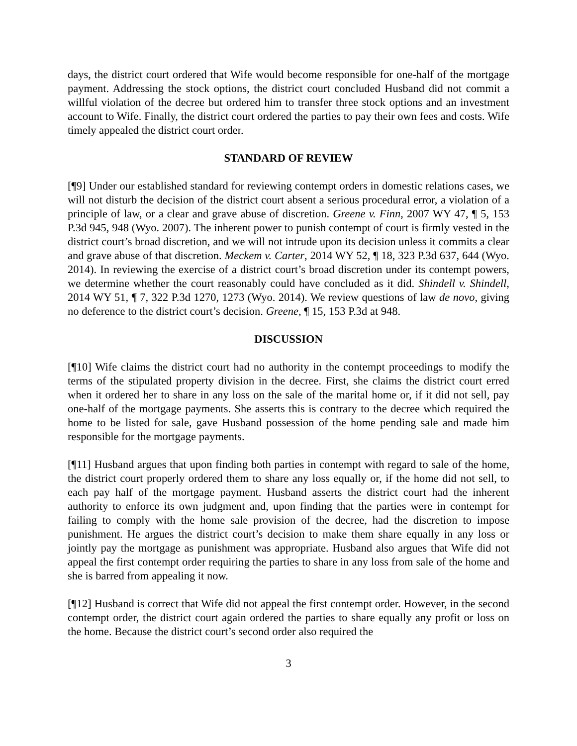days, the district court ordered that Wife would become responsible for one-half of the mortgage payment. Addressing the stock options, the district court concluded Husband did not commit a willful violation of the decree but ordered him to transfer three stock options and an investment account to Wife. Finally, the district court ordered the parties to pay their own fees and costs. Wife timely appealed the district court order.
STANDARD OF REVIEW
[¶9] Under our established standard for reviewing contempt orders in domestic relations cases, we will not disturb the decision of the district court absent a serious procedural error, a violation of a principle of law, or a clear and grave abuse of discretion. Greene v. Finn, 2007 WY 47, ¶ 5, 153 P.3d 945, 948 (Wyo. 2007). The inherent power to punish contempt of court is firmly vested in the district court’s broad discretion, and we will not intrude upon its decision unless it commits a clear and grave abuse of that discretion. Meckem v. Carter, 2014 WY 52, ¶ 18, 323 P.3d 637, 644 (Wyo. 2014). In reviewing the exercise of a district court’s broad discretion under its contempt powers, we determine whether the court reasonably could have concluded as it did. Shindell v. Shindell, 2014 WY 51, ¶ 7, 322 P.3d 1270, 1273 (Wyo. 2014). We review questions of law de novo, giving no deference to the district court’s decision. Greene, ¶ 15, 153 P.3d at 948.
DISCUSSION
[¶10] Wife claims the district court had no authority in the contempt proceedings to modify the terms of the stipulated property division in the decree. First, she claims the district court erred when it ordered her to share in any loss on the sale of the marital home or, if it did not sell, pay one-half of the mortgage payments. She asserts this is contrary to the decree which required the home to be listed for sale, gave Husband possession of the home pending sale and made him responsible for the mortgage payments.
[¶11] Husband argues that upon finding both parties in contempt with regard to sale of the home, the district court properly ordered them to share any loss equally or, if the home did not sell, to each pay half of the mortgage payment. Husband asserts the district court had the inherent authority to enforce its own judgment and, upon finding that the parties were in contempt for failing to comply with the home sale provision of the decree, had the discretion to impose punishment. He argues the district court’s decision to make them share equally in any loss or jointly pay the mortgage as punishment was appropriate. Husband also argues that Wife did not appeal the first contempt order requiring the parties to share in any loss from sale of the home and she is barred from appealing it now.
[¶12] Husband is correct that Wife did not appeal the first contempt order. However, in the second contempt order, the district court again ordered the parties to share equally any profit or loss on the home. Because the district court’s second order also required the
3